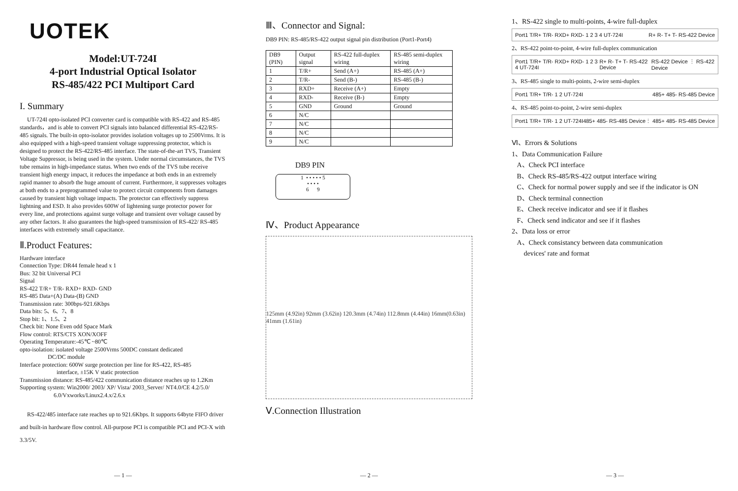UOTEK
Model:UT-724I
4-port Industrial Optical Isolator
RS-485/422 PCI Multiport Card
I. Summary
UT-724I opto-isolated PCI converter card is compatible with RS-422 and RS-485 standards，and is able to convert PCI signals into balanced differential RS-422/RS-485 signals. The built-in opto-isolator provides isolation voltages up to 2500Vrms. It is also equipped with a high-speed transient voltage suppressing protector, which is designed to protect the RS-422/RS-485 interface. The state-of-the-art TVS, Transient Voltage Suppressor, is being used in the system. Under normal circumstances, the TVS tube remains in high-impedance status. When two ends of the TVS tube receive transient high energy impact, it reduces the impedance at both ends in an extremely rapid manner to absorb the huge amount of current. Furthermore, it suppresses voltages at both ends to a preprogrammed value to protect circuit components from damages caused by transient high voltage impacts. The protector can effectively suppress lightning and ESD. It also provides 600W of lightening surge protector power for every line, and protections against surge voltage and transient over voltage caused by any other factors. It also guarantees the high-speed transmission of RS-422/ RS-485 interfaces with extremely small capacitance.
Ⅱ.Product Features:
Hardware interface
Connection Type: DR44 female head x 1
Bus: 32 bit Universal PCI
Signal
RS-422 T/R+ T/R- RXD+ RXD- GND
RS-485 Data+(A) Data-(B) GND
Transmission rate: 300bps-921.6Kbps
Data bits: 5、6、7、8
Stop bit: 1、1.5、2
Check bit: None Even odd Space Mark
Flow control: RTS/CTS XON/XOFF
Operating Temperature:-45℃ ~80℃
opto-isolation: isolated voltage 2500Vrms 500DC constant dedicated
DC/DC module
Interface protection: 600W surge protection per line for RS-422, RS-485
interface, ±15K V static protection
Transmission distance: RS-485/422 communication distance reaches up to 1.2Km
Supporting system: Win2000/ 2003/ XP/ Vista/ 2003_Server/ NT4.0/CE 4.2/5.0/
6.0/Vxworks/Linux2.4.x/2.6.x
RS-422/485 interface rate reaches up to 921.6Kbps. It supports 64byte FIFO driver and built-in hardware flow control. All-purpose PCI is compatible PCI and PCI-X with 3.3/5V.
— 1 —
Ⅲ、Connector and Signal:
DB9 PIN: RS-485/RS-422 output signal pin distribution (Port1-Port4)
| DB9 (PIN) | Output signal | RS-422 full-duplex wiring | RS-485 semi-duplex wiring |
| --- | --- | --- | --- |
| 1 | T/R+ | Send (A+) | RS-485 (A+) |
| 2 | T/R- | Send (B-) | RS-485 (B-) |
| 3 | RXD+ | Receive (A+) | Empty |
| 4 | RXD- | Receive (B-) | Empty |
| 5 | GND | Ground | Ground |
| 6 | N/C | | |
| 7 | N/C | | |
| 8 | N/C | | |
| 9 | N/C | | |
DB9 PIN
1 • • • • • 5
• • • •
6 9
Ⅳ、Product Appearance
125mm (4.92in) 92mm (3.62in) 120.3mm (4.74in) 112.8mm (4.44in) 16mm(0.63in) 41mm (1.61in)
Ⅴ.Connection Illustration
— 2 —
1、RS-422 single to multi-points, 4-wire full-duplex
Port1 T/R+ T/R- RXD+ RXD- 1 2 3 4 UT-724I R+ R- T+ T- RS-422 Device
2、RS-422 point-to-point, 4-wire full-duplex communication
Port1 T/R+ T/R- RXD+ RXD- 1 2 3 4 UT-724I R+ R- T+ T- RS-422 Device RS-422 Device ⋮ RS-422 Device
3、RS-485 single to multi-points, 2-wire semi-duplex
Port1 T/R+ T/R- 1 2 UT-724I 485+ 485- RS-485 Device
4、RS-485 point-to-point, 2-wire semi-duplex
Port1 T/R+ T/R- 1 2 UT-724I 485+ 485- RS-485 Device ⋮ 485+ 485- RS-485 Device
Ⅵ、Errors & Solutions
1、Data Communication Failure
A、Check PCI interface
B、Check RS-485/RS-422 output interface wiring
C、Check for normal power supply and see if the indicator is ON
D、Check terminal connection
E、Check receive indicator and see if it flashes
F、Check send indicator and see if it flashes
2、Data loss or error
A、Check consistancy between data communication
devices' rate and format
— 3 —